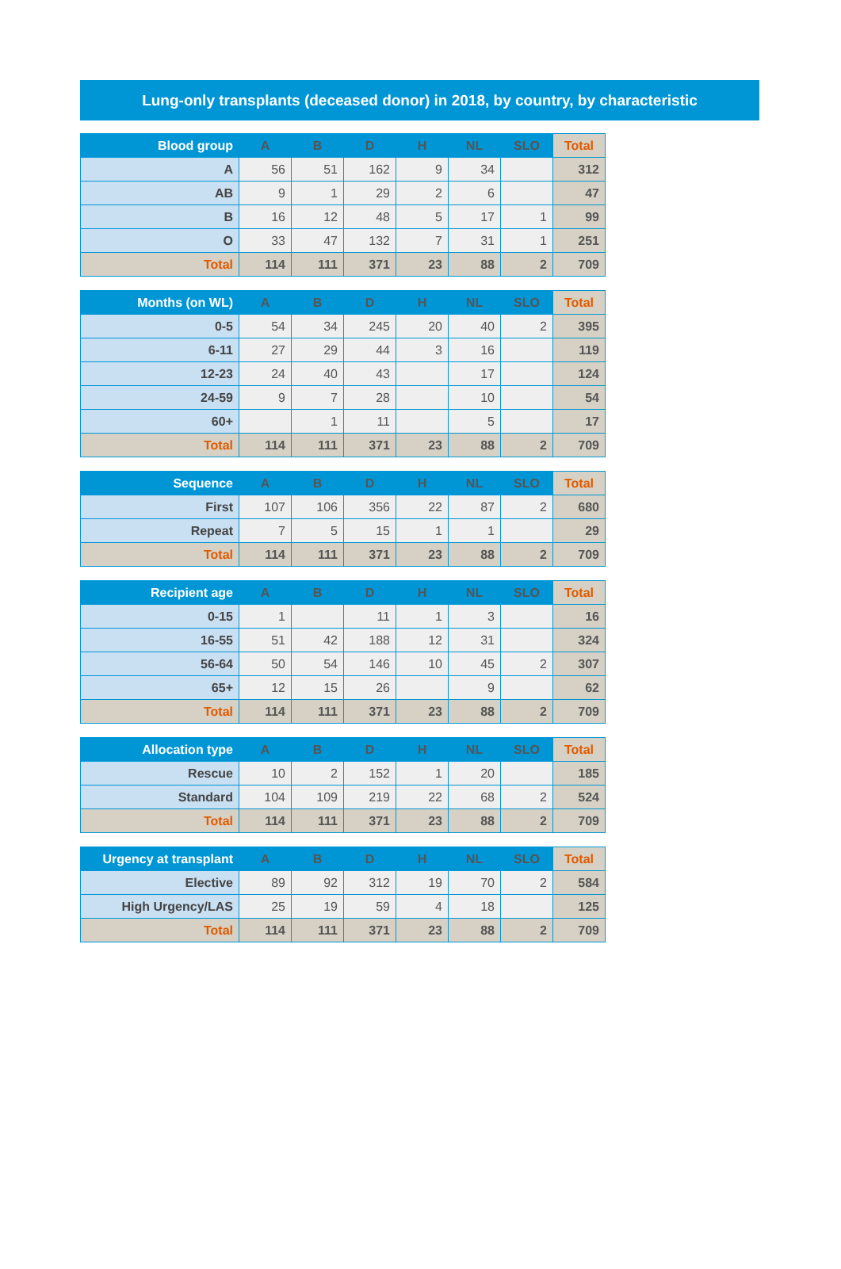Lung-only transplants (deceased donor) in 2018, by country, by characteristic
| Blood group | A | B | D | H | NL | SLO | Total |
| --- | --- | --- | --- | --- | --- | --- | --- |
| A | 56 | 51 | 162 | 9 | 34 | | 312 |
| AB | 9 | 1 | 29 | 2 | 6 | | 47 |
| B | 16 | 12 | 48 | 5 | 17 | 1 | 99 |
| O | 33 | 47 | 132 | 7 | 31 | 1 | 251 |
| Total | 114 | 111 | 371 | 23 | 88 | 2 | 709 |
| Months (on WL) | A | B | D | H | NL | SLO | Total |
| --- | --- | --- | --- | --- | --- | --- | --- |
| 0-5 | 54 | 34 | 245 | 20 | 40 | 2 | 395 |
| 6-11 | 27 | 29 | 44 | 3 | 16 | | 119 |
| 12-23 | 24 | 40 | 43 | | 17 | | 124 |
| 24-59 | 9 | 7 | 28 | | 10 | | 54 |
| 60+ | | 1 | 11 | | 5 | | 17 |
| Total | 114 | 111 | 371 | 23 | 88 | 2 | 709 |
| Sequence | A | B | D | H | NL | SLO | Total |
| --- | --- | --- | --- | --- | --- | --- | --- |
| First | 107 | 106 | 356 | 22 | 87 | 2 | 680 |
| Repeat | 7 | 5 | 15 | 1 | 1 | | 29 |
| Total | 114 | 111 | 371 | 23 | 88 | 2 | 709 |
| Recipient age | A | B | D | H | NL | SLO | Total |
| --- | --- | --- | --- | --- | --- | --- | --- |
| 0-15 | 1 | | 11 | 1 | 3 | | 16 |
| 16-55 | 51 | 42 | 188 | 12 | 31 | | 324 |
| 56-64 | 50 | 54 | 146 | 10 | 45 | 2 | 307 |
| 65+ | 12 | 15 | 26 | | 9 | | 62 |
| Total | 114 | 111 | 371 | 23 | 88 | 2 | 709 |
| Allocation type | A | B | D | H | NL | SLO | Total |
| --- | --- | --- | --- | --- | --- | --- | --- |
| Rescue | 10 | 2 | 152 | 1 | 20 | | 185 |
| Standard | 104 | 109 | 219 | 22 | 68 | 2 | 524 |
| Total | 114 | 111 | 371 | 23 | 88 | 2 | 709 |
| Urgency at transplant | A | B | D | H | NL | SLO | Total |
| --- | --- | --- | --- | --- | --- | --- | --- |
| Elective | 89 | 92 | 312 | 19 | 70 | 2 | 584 |
| High Urgency/LAS | 25 | 19 | 59 | 4 | 18 | | 125 |
| Total | 114 | 111 | 371 | 23 | 88 | 2 | 709 |